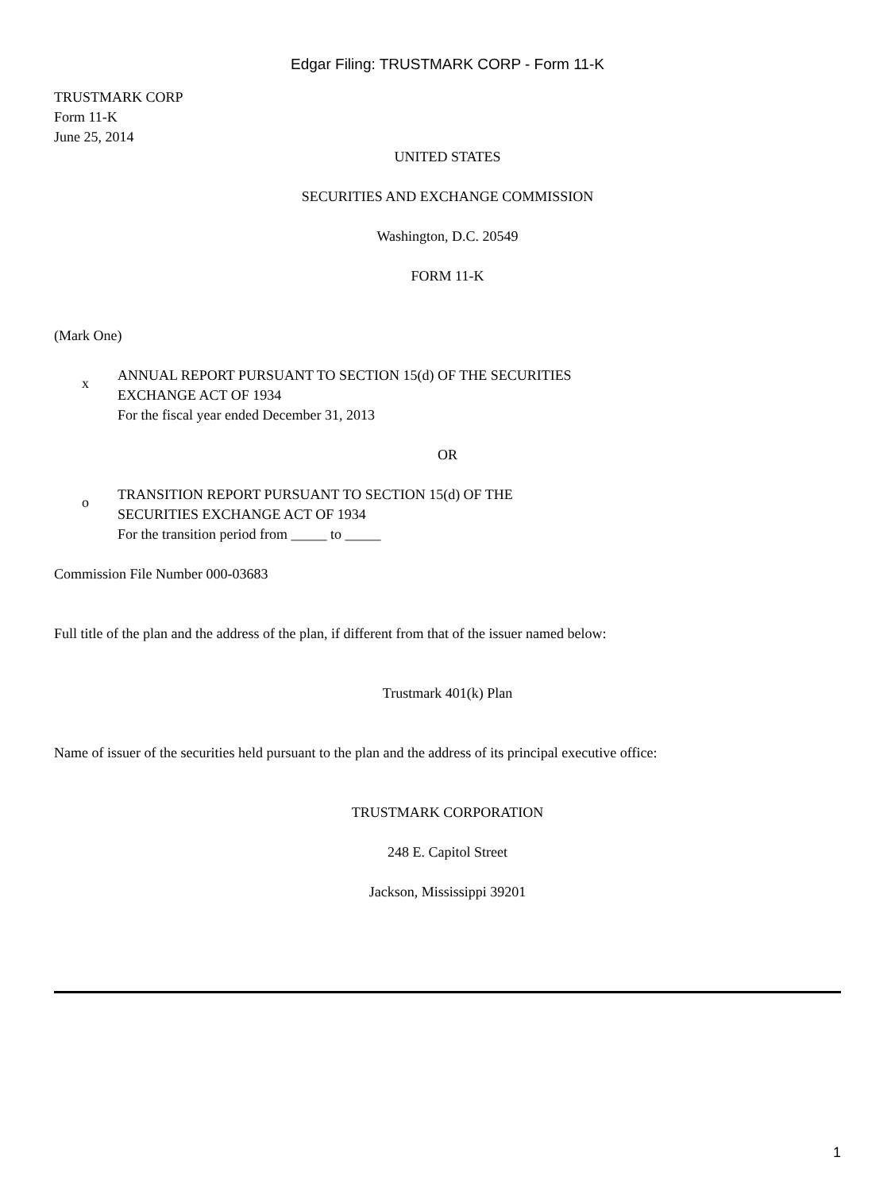Edgar Filing: TRUSTMARK CORP - Form 11-K
TRUSTMARK CORP
Form 11-K
June 25, 2014
UNITED STATES
SECURITIES AND EXCHANGE COMMISSION
Washington, D.C. 20549
FORM 11-K
(Mark One)
x
ANNUAL REPORT PURSUANT TO SECTION 15(d) OF THE SECURITIES
EXCHANGE ACT OF 1934
For the fiscal year ended December 31, 2013
OR
o
TRANSITION REPORT PURSUANT TO SECTION 15(d) OF THE
SECURITIES EXCHANGE ACT OF 1934
For the transition period from _____ to _____
Commission File Number 000-03683
Full title of the plan and the address of the plan, if different from that of the issuer named below:
Trustmark 401(k) Plan
Name of issuer of the securities held pursuant to the plan and the address of its principal executive office:
TRUSTMARK CORPORATION
248 E. Capitol Street
Jackson, Mississippi 39201
1